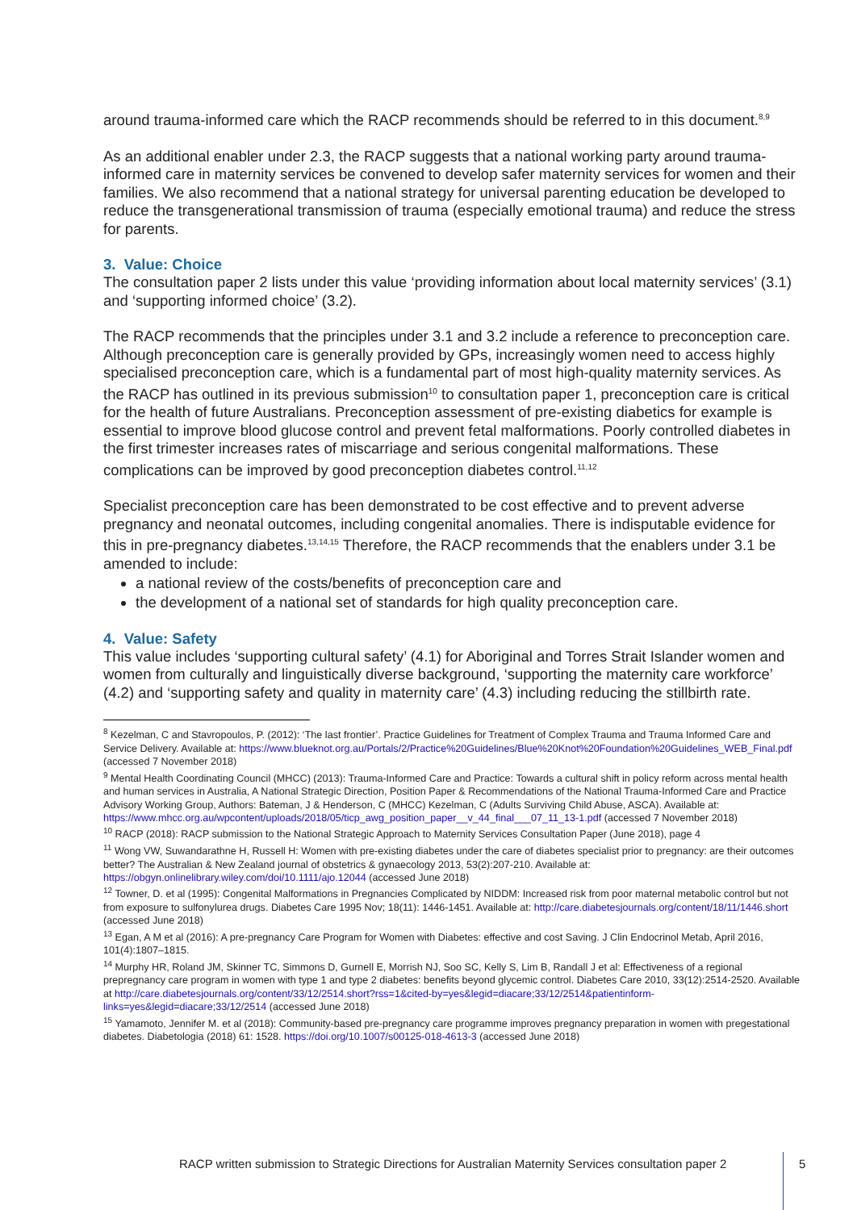around trauma-informed care which the RACP recommends should be referred to in this document.<sup>8,9</sup>
As an additional enabler under 2.3, the RACP suggests that a national working party around trauma-informed care in maternity services be convened to develop safer maternity services for women and their families. We also recommend that a national strategy for universal parenting education be developed to reduce the transgenerational transmission of trauma (especially emotional trauma) and reduce the stress for parents.
3. Value: Choice
The consultation paper 2 lists under this value ‘providing information about local maternity services’ (3.1) and ‘supporting informed choice’ (3.2).
The RACP recommends that the principles under 3.1 and 3.2 include a reference to preconception care. Although preconception care is generally provided by GPs, increasingly women need to access highly specialised preconception care, which is a fundamental part of most high-quality maternity services. As the RACP has outlined in its previous submission<sup>10</sup> to consultation paper 1, preconception care is critical for the health of future Australians. Preconception assessment of pre-existing diabetics for example is essential to improve blood glucose control and prevent fetal malformations. Poorly controlled diabetes in the first trimester increases rates of miscarriage and serious congenital malformations. These complications can be improved by good preconception diabetes control.<sup>11,12</sup>
Specialist preconception care has been demonstrated to be cost effective and to prevent adverse pregnancy and neonatal outcomes, including congenital anomalies. There is indisputable evidence for this in pre-pregnancy diabetes.<sup>13,14,15</sup> Therefore, the RACP recommends that the enablers under 3.1 be amended to include:
a national review of the costs/benefits of preconception care and
the development of a national set of standards for high quality preconception care.
4. Value: Safety
This value includes ‘supporting cultural safety’ (4.1) for Aboriginal and Torres Strait Islander women and women from culturally and linguistically diverse background, ‘supporting the maternity care workforce’ (4.2) and ‘supporting safety and quality in maternity care’ (4.3) including reducing the stillbirth rate.
<sup>8</sup> Kezelman, C and Stavropoulos, P. (2012): ‘The last frontier’. Practice Guidelines for Treatment of Complex Trauma and Trauma Informed Care and Service Delivery. Available at: https://www.blueknot.org.au/Portals/2/Practice%20Guidelines/Blue%20Knot%20Foundation%20Guidelines_WEB_Final.pdf (accessed 7 November 2018)
<sup>9</sup> Mental Health Coordinating Council (MHCC) (2013): Trauma-Informed Care and Practice: Towards a cultural shift in policy reform across mental health and human services in Australia, A National Strategic Direction, Position Paper & Recommendations of the National Trauma-Informed Care and Practice Advisory Working Group, Authors: Bateman, J & Henderson, C (MHCC) Kezelman, C (Adults Surviving Child Abuse, ASCA). Available at: https://www.mhcc.org.au/wpcontent/uploads/2018/05/ticp_awg_position_paper__v_44_final___07_11_13-1.pdf (accessed 7 November 2018)
<sup>10</sup> RACP (2018): RACP submission to the National Strategic Approach to Maternity Services Consultation Paper (June 2018), page 4
<sup>11</sup> Wong VW, Suwandarathne H, Russell H: Women with pre-existing diabetes under the care of diabetes specialist prior to pregnancy: are their outcomes better? The Australian & New Zealand journal of obstetrics & gynaecology 2013, 53(2):207-210. Available at: https://obgyn.onlinelibrary.wiley.com/doi/10.1111/ajo.12044 (accessed June 2018)
<sup>12</sup> Towner, D. et al (1995): Congenital Malformations in Pregnancies Complicated by NIDDM: Increased risk from poor maternal metabolic control but not from exposure to sulfonylurea drugs. Diabetes Care 1995 Nov; 18(11): 1446-1451. Available at: http://care.diabetesjournals.org/content/18/11/1446.short (accessed June 2018)
<sup>13</sup> Egan, A M et al (2016): A pre-pregnancy Care Program for Women with Diabetes: effective and cost Saving. J Clin Endocrinol Metab, April 2016, 101(4):1807–1815.
<sup>14</sup> Murphy HR, Roland JM, Skinner TC, Simmons D, Gurnell E, Morrish NJ, Soo SC, Kelly S, Lim B, Randall J et al: Effectiveness of a regional prepregnancy care program in women with type 1 and type 2 diabetes: benefits beyond glycemic control. Diabetes Care 2010, 33(12):2514-2520. Available at http://care.diabetesjournals.org/content/33/12/2514.short?rss=1&cited-by=yes&legid=diacare;33/12/2514&patientinform-links=yes&legid=diacare;33/12/2514 (accessed June 2018)
<sup>15</sup> Yamamoto, Jennifer M. et al (2018): Community-based pre-pregnancy care programme improves pregnancy preparation in women with pregestational diabetes. Diabetologia (2018) 61: 1528. https://doi.org/10.1007/s00125-018-4613-3 (accessed June 2018)
RACP written submission to Strategic Directions for Australian Maternity Services consultation paper 2
5